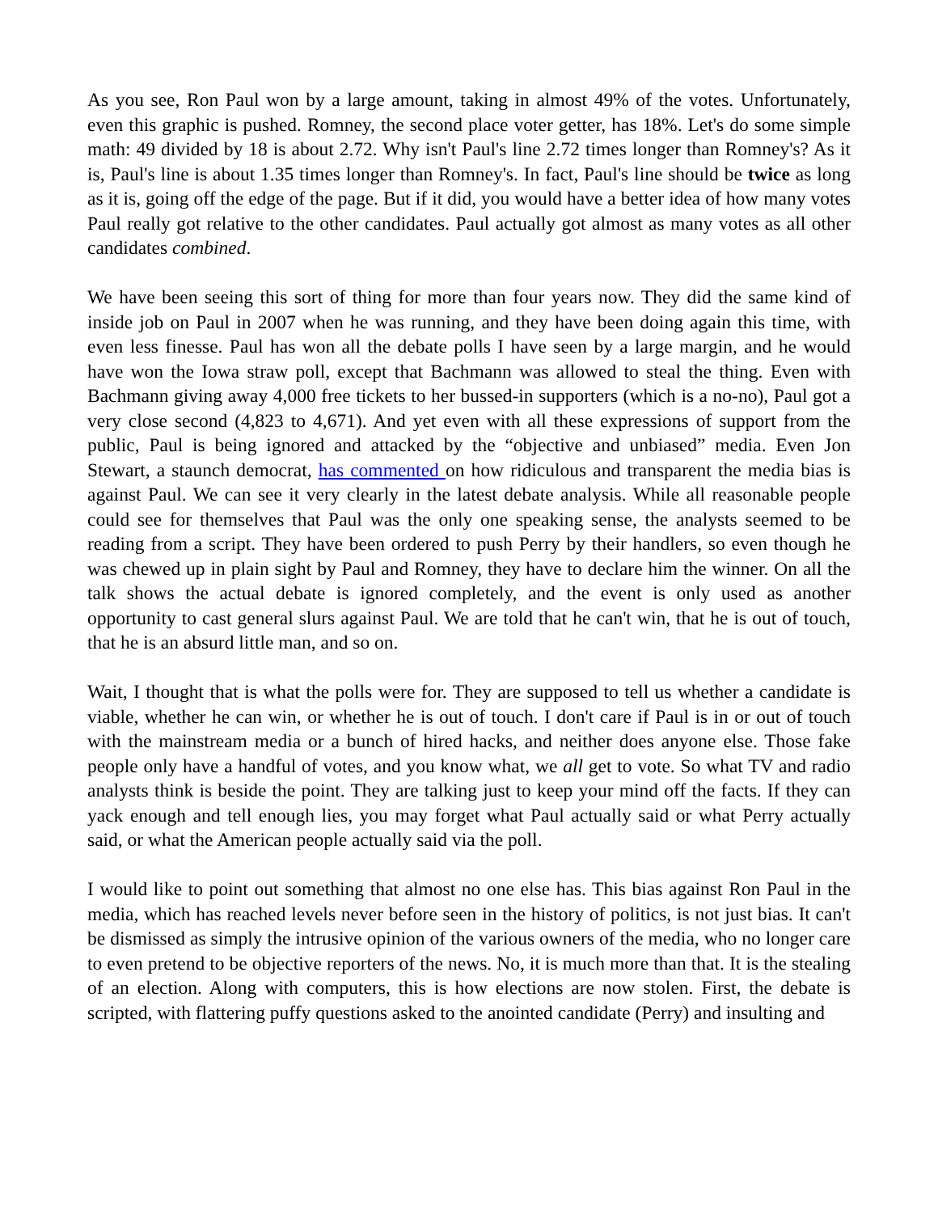As you see, Ron Paul won by a large amount, taking in almost 49% of the votes. Unfortunately, even this graphic is pushed. Romney, the second place voter getter, has 18%. Let's do some simple math: 49 divided by 18 is about 2.72. Why isn't Paul's line 2.72 times longer than Romney's? As it is, Paul's line is about 1.35 times longer than Romney's. In fact, Paul's line should be twice as long as it is, going off the edge of the page. But if it did, you would have a better idea of how many votes Paul really got relative to the other candidates. Paul actually got almost as many votes as all other candidates combined.
We have been seeing this sort of thing for more than four years now. They did the same kind of inside job on Paul in 2007 when he was running, and they have been doing again this time, with even less finesse. Paul has won all the debate polls I have seen by a large margin, and he would have won the Iowa straw poll, except that Bachmann was allowed to steal the thing. Even with Bachmann giving away 4,000 free tickets to her bussed-in supporters (which is a no-no), Paul got a very close second (4,823 to 4,671). And yet even with all these expressions of support from the public, Paul is being ignored and attacked by the “objective and unbiased” media. Even Jon Stewart, a staunch democrat, has commented on how ridiculous and transparent the media bias is against Paul. We can see it very clearly in the latest debate analysis. While all reasonable people could see for themselves that Paul was the only one speaking sense, the analysts seemed to be reading from a script. They have been ordered to push Perry by their handlers, so even though he was chewed up in plain sight by Paul and Romney, they have to declare him the winner. On all the talk shows the actual debate is ignored completely, and the event is only used as another opportunity to cast general slurs against Paul. We are told that he can't win, that he is out of touch, that he is an absurd little man, and so on.
Wait, I thought that is what the polls were for. They are supposed to tell us whether a candidate is viable, whether he can win, or whether he is out of touch. I don't care if Paul is in or out of touch with the mainstream media or a bunch of hired hacks, and neither does anyone else. Those fake people only have a handful of votes, and you know what, we all get to vote. So what TV and radio analysts think is beside the point. They are talking just to keep your mind off the facts. If they can yack enough and tell enough lies, you may forget what Paul actually said or what Perry actually said, or what the American people actually said via the poll.
I would like to point out something that almost no one else has. This bias against Ron Paul in the media, which has reached levels never before seen in the history of politics, is not just bias. It can't be dismissed as simply the intrusive opinion of the various owners of the media, who no longer care to even pretend to be objective reporters of the news. No, it is much more than that. It is the stealing of an election. Along with computers, this is how elections are now stolen. First, the debate is scripted, with flattering puffy questions asked to the anointed candidate (Perry) and insulting and